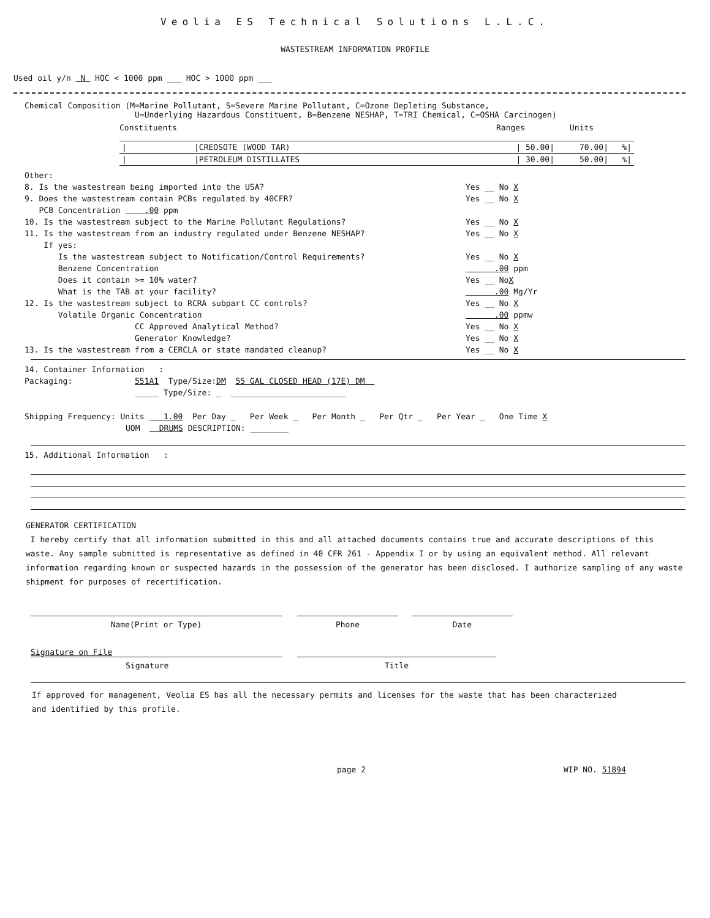Veolia ES Technical Solutions L.L.C.
WASTESTREAM INFORMATION PROFILE
Used oil y/n N HOC < 1000 ppm ___ HOC > 1000 ppm ___
Chemical Composition (M=Marine Pollutant, S=Severe Marine Pollutant, C=Ozone Depleting Substance,
U=Underlying Hazardous Constituent, B=Benzene NESHAP, T=TRI Chemical, C=OSHA Carcinogen)
Constituents Ranges Units
| / | /CREOSOTE (WOOD TAR) | / 50.00/ | 70.00/ | %/ |
| / | /PETROLEUM DISTILLATES | / 30.00/ | 50.00/ | %/ |
Other:
8. Is the wastestream being imported into the USA? Yes __ No X
9. Does the wastestream contain PCBs regulated by 40CFR? Yes __ No X
PCB Concentration .00 ppm
10. Is the wastestream subject to the Marine Pollutant Regulations? Yes __ No X
11. Is the wastestream from an industry regulated under Benzene NESHAP? Yes __ No X
If yes:
Is the wastestream subject to Notification/Control Requirements? Yes __ No X
Benzene Concentration .00 ppm
Does it contain >= 10% water? Yes __ NoX
What is the TAB at your facility? .00 Mg/Yr
12. Is the wastestream subject to RCRA subpart CC controls? Yes __ No X
Volatile Organic Concentration .00 ppmw
CC Approved Analytical Method? Yes __ No X
Generator Knowledge? Yes __ No X
13. Is the wastestream from a CERCLA or state mandated cleanup? Yes __ No X
14. Container Information :
Packaging: 551A1 Type/Size: DM 55 GAL CLOSED HEAD (17E) DM
_____ Type/Size: _ ________________________
Shipping Frequency: Units 1.00 Per Day _ Per Week _ Per Month _ Per Qtr _ Per Year _ One Time X
UOM DRUMS DESCRIPTION: ________
15. Additional Information :
GENERATOR CERTIFICATION
I hereby certify that all information submitted in this and all attached documents contains true and accurate descriptions of this waste. Any sample submitted is representative as defined in 40 CFR 261 - Appendix I or by using an equivalent method. All relevant information regarding known or suspected hazards in the possession of the generator has been disclosed. I authorize sampling of any waste shipment for purposes of recertification.
Name(Print or Type) Phone Date
Signature on File
Signature
Title
If approved for management, Veolia ES has all the necessary permits and licenses for the waste that has been characterized
and identified by this profile.
page 2 WIP NO. 51894